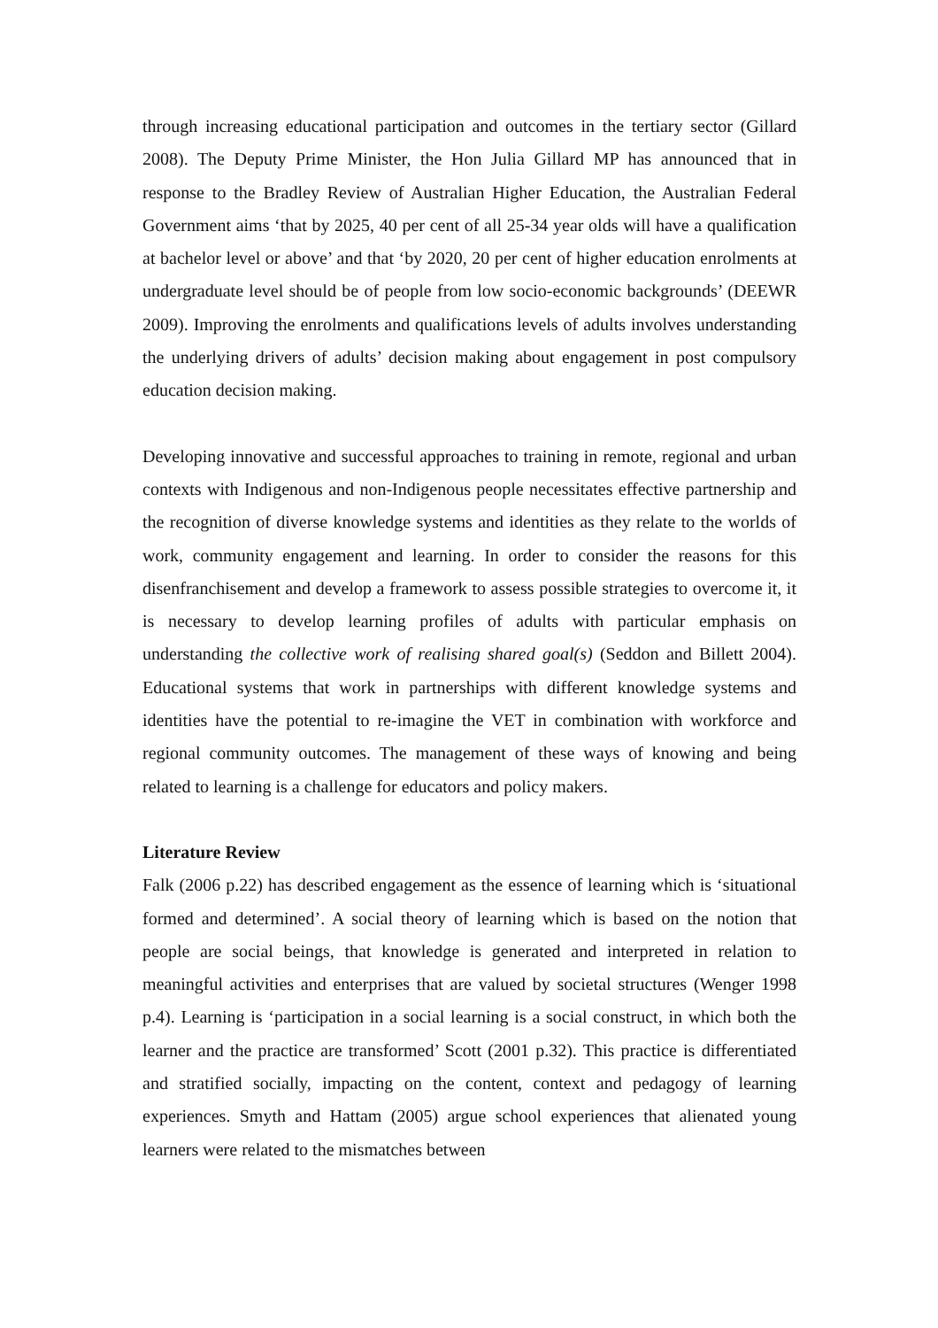through increasing educational participation and outcomes in the tertiary sector (Gillard 2008). The Deputy Prime Minister, the Hon Julia Gillard MP has announced that in response to the Bradley Review of Australian Higher Education, the Australian Federal Government aims ‘that by 2025, 40 per cent of all 25-34 year olds will have a qualification at bachelor level or above’ and that ‘by 2020, 20 per cent of higher education enrolments at undergraduate level should be of people from low socio-economic backgrounds’ (DEEWR 2009). Improving the enrolments and qualifications levels of adults involves understanding the underlying drivers of adults’ decision making about engagement in post compulsory education decision making.
Developing innovative and successful approaches to training in remote, regional and urban contexts with Indigenous and non-Indigenous people necessitates effective partnership and the recognition of diverse knowledge systems and identities as they relate to the worlds of work, community engagement and learning. In order to consider the reasons for this disenfranchisement and develop a framework to assess possible strategies to overcome it, it is necessary to develop learning profiles of adults with particular emphasis on understanding the collective work of realising shared goal(s) (Seddon and Billett 2004). Educational systems that work in partnerships with different knowledge systems and identities have the potential to re-imagine the VET in combination with workforce and regional community outcomes. The management of these ways of knowing and being related to learning is a challenge for educators and policy makers.
Literature Review
Falk (2006 p.22) has described engagement as the essence of learning which is ‘situational formed and determined’. A social theory of learning which is based on the notion that people are social beings, that knowledge is generated and interpreted in relation to meaningful activities and enterprises that are valued by societal structures (Wenger 1998 p.4). Learning is ‘participation in a social learning is a social construct, in which both the learner and the practice are transformed’ Scott (2001 p.32). This practice is differentiated and stratified socially, impacting on the content, context and pedagogy of learning experiences. Smyth and Hattam (2005) argue school experiences that alienated young learners were related to the mismatches between